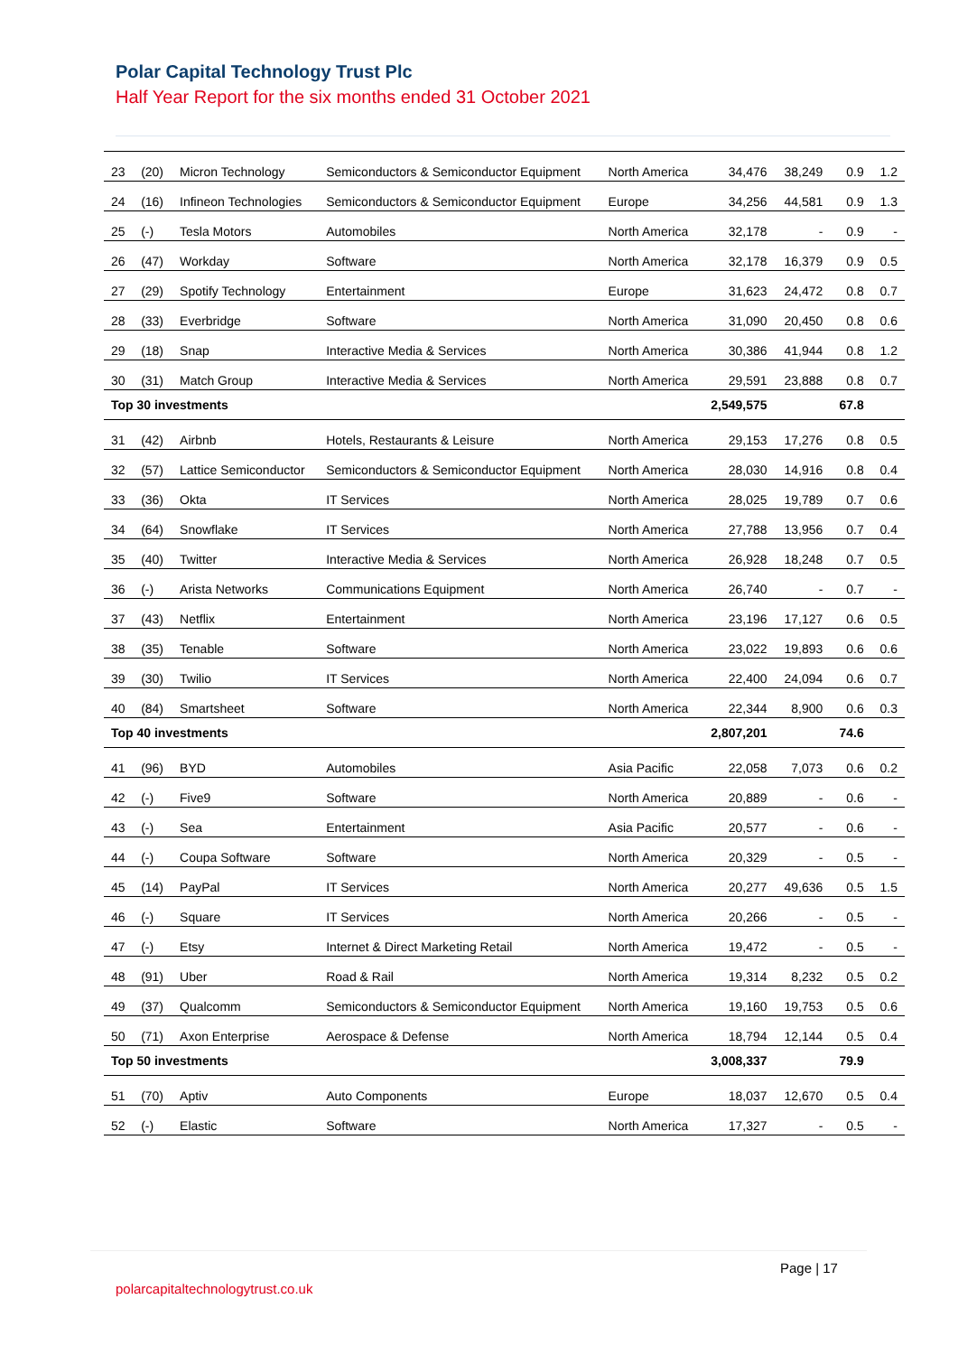Polar Capital Technology Trust Plc
Half Year Report for the six months ended 31 October 2021
| 23 | (20) | Micron Technology | Semiconductors & Semiconductor Equipment | North America | 34,476 | 38,249 | 0.9 | 1.2 |
| 24 | (16) | Infineon Technologies | Semiconductors & Semiconductor Equipment | Europe | 34,256 | 44,581 | 0.9 | 1.3 |
| 25 | (-) | Tesla Motors | Automobiles | North America | 32,178 | - | 0.9 | - |
| 26 | (47) | Workday | Software | North America | 32,178 | 16,379 | 0.9 | 0.5 |
| 27 | (29) | Spotify Technology | Entertainment | Europe | 31,623 | 24,472 | 0.8 | 0.7 |
| 28 | (33) | Everbridge | Software | North America | 31,090 | 20,450 | 0.8 | 0.6 |
| 29 | (18) | Snap | Interactive Media & Services | North America | 30,386 | 41,944 | 0.8 | 1.2 |
| 30 | (31) | Match Group | Interactive Media & Services | North America | 29,591 | 23,888 | 0.8 | 0.7 |
| Top 30 investments | | | | | 2,549,575 | | 67.8 | |
| 31 | (42) | Airbnb | Hotels, Restaurants & Leisure | North America | 29,153 | 17,276 | 0.8 | 0.5 |
| 32 | (57) | Lattice Semiconductor | Semiconductors & Semiconductor Equipment | North America | 28,030 | 14,916 | 0.8 | 0.4 |
| 33 | (36) | Okta | IT Services | North America | 28,025 | 19,789 | 0.7 | 0.6 |
| 34 | (64) | Snowflake | IT Services | North America | 27,788 | 13,956 | 0.7 | 0.4 |
| 35 | (40) | Twitter | Interactive Media & Services | North America | 26,928 | 18,248 | 0.7 | 0.5 |
| 36 | (-) | Arista Networks | Communications Equipment | North America | 26,740 | - | 0.7 | - |
| 37 | (43) | Netflix | Entertainment | North America | 23,196 | 17,127 | 0.6 | 0.5 |
| 38 | (35) | Tenable | Software | North America | 23,022 | 19,893 | 0.6 | 0.6 |
| 39 | (30) | Twilio | IT Services | North America | 22,400 | 24,094 | 0.6 | 0.7 |
| 40 | (84) | Smartsheet | Software | North America | 22,344 | 8,900 | 0.6 | 0.3 |
| Top 40 investments | | | | | 2,807,201 | | 74.6 | |
| 41 | (96) | BYD | Automobiles | Asia Pacific | 22,058 | 7,073 | 0.6 | 0.2 |
| 42 | (-) | Five9 | Software | North America | 20,889 | - | 0.6 | - |
| 43 | (-) | Sea | Entertainment | Asia Pacific | 20,577 | - | 0.6 | - |
| 44 | (-) | Coupa Software | Software | North America | 20,329 | - | 0.5 | - |
| 45 | (14) | PayPal | IT Services | North America | 20,277 | 49,636 | 0.5 | 1.5 |
| 46 | (-) | Square | IT Services | North America | 20,266 | - | 0.5 | - |
| 47 | (-) | Etsy | Internet & Direct Marketing Retail | North America | 19,472 | - | 0.5 | - |
| 48 | (91) | Uber | Road & Rail | North America | 19,314 | 8,232 | 0.5 | 0.2 |
| 49 | (37) | Qualcomm | Semiconductors & Semiconductor Equipment | North America | 19,160 | 19,753 | 0.5 | 0.6 |
| 50 | (71) | Axon Enterprise | Aerospace & Defense | North America | 18,794 | 12,144 | 0.5 | 0.4 |
| Top 50 investments | | | | | 3,008,337 | | 79.9 | |
| 51 | (70) | Aptiv | Auto Components | Europe | 18,037 | 12,670 | 0.5 | 0.4 |
| 52 | (-) | Elastic | Software | North America | 17,327 | - | 0.5 | - |
Page | 17
polarcapitaltechnologytrust.co.uk